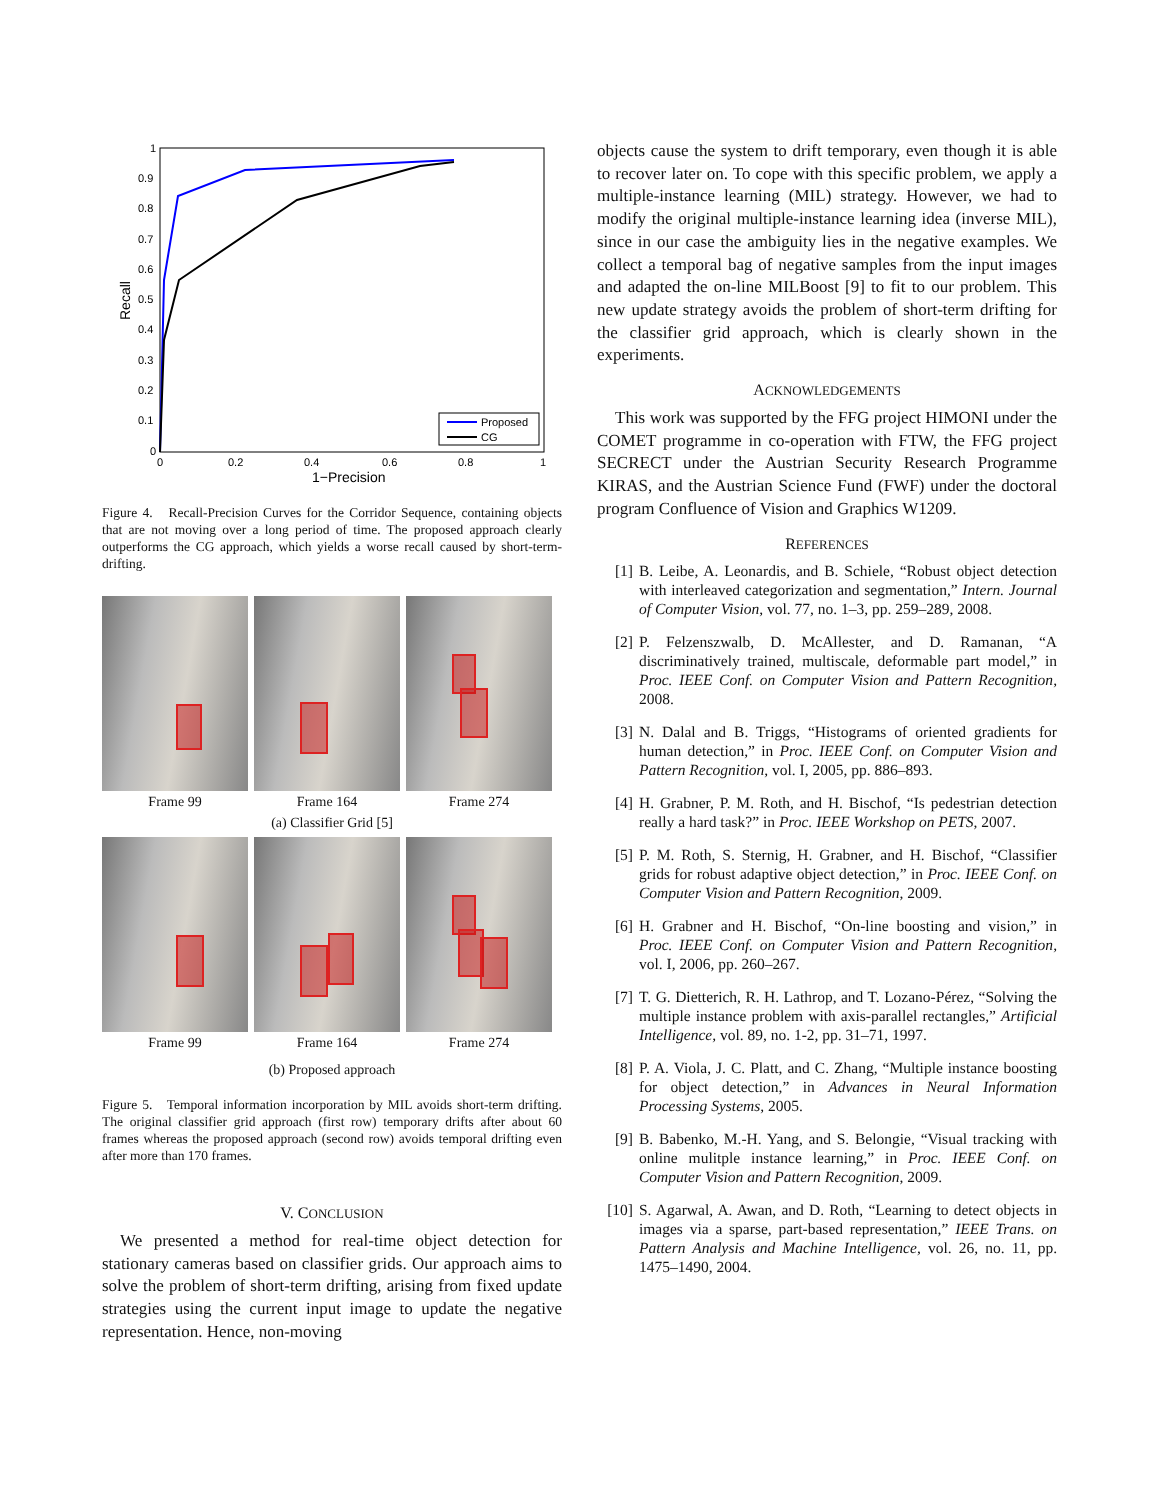1
0.9
0.8
0.7
0.6
0.5
0.4
0.3
0.2
0.1
0
0
0.2
0.4
0.6
0.8
1
1−Precision
Recall
Proposed
CG
Figure 4. Recall-Precision Curves for the Corridor Sequence, containing objects that are not moving over a long period of time. The proposed approach clearly outperforms the CG approach, which yields a worse recall caused by short-term-drifting.
Frame 99 Frame 164 Frame 274
(a) Classifier Grid [5]
Frame 99 Frame 164 Frame 274
(b) Proposed approach
Figure 5. Temporal information incorporation by MIL avoids short-term drifting. The original classifier grid approach (first row) temporary drifts after about 60 frames whereas the proposed approach (second row) avoids temporal drifting even after more than 170 frames.
V. CONCLUSION
We presented a method for real-time object detection for stationary cameras based on classifier grids. Our approach aims to solve the problem of short-term drifting, arising from fixed update strategies using the current input image to update the negative representation. Hence, non-moving
objects cause the system to drift temporary, even though it is able to recover later on. To cope with this specific problem, we apply a multiple-instance learning (MIL) strategy. However, we had to modify the original multiple-instance learning idea (inverse MIL), since in our case the ambiguity lies in the negative examples. We collect a temporal bag of negative samples from the input images and adapted the on-line MILBoost [9] to fit to our problem. This new update strategy avoids the problem of short-term drifting for the classifier grid approach, which is clearly shown in the experiments.
ACKNOWLEDGEMENTS
This work was supported by the FFG project HIMONI under the COMET programme in co-operation with FTW, the FFG project SECRECT under the Austrian Security Research Programme KIRAS, and the Austrian Science Fund (FWF) under the doctoral program Confluence of Vision and Graphics W1209.
REFERENCES
[1] B. Leibe, A. Leonardis, and B. Schiele, “Robust object detection with interleaved categorization and segmentation,” Intern. Journal of Computer Vision, vol. 77, no. 1–3, pp. 259–289, 2008.
[2] P. Felzenszwalb, D. McAllester, and D. Ramanan, “A discriminatively trained, multiscale, deformable part model,” in Proc. IEEE Conf. on Computer Vision and Pattern Recognition, 2008.
[3] N. Dalal and B. Triggs, “Histograms of oriented gradients for human detection,” in Proc. IEEE Conf. on Computer Vision and Pattern Recognition, vol. I, 2005, pp. 886–893.
[4] H. Grabner, P. M. Roth, and H. Bischof, “Is pedestrian detection really a hard task?” in Proc. IEEE Workshop on PETS, 2007.
[5] P. M. Roth, S. Sternig, H. Grabner, and H. Bischof, “Classifier grids for robust adaptive object detection,” in Proc. IEEE Conf. on Computer Vision and Pattern Recognition, 2009.
[6] H. Grabner and H. Bischof, “On-line boosting and vision,” in Proc. IEEE Conf. on Computer Vision and Pattern Recognition, vol. I, 2006, pp. 260–267.
[7] T. G. Dietterich, R. H. Lathrop, and T. Lozano-Pérez, “Solving the multiple instance problem with axis-parallel rectangles,” Artificial Intelligence, vol. 89, no. 1-2, pp. 31–71, 1997.
[8] P. A. Viola, J. C. Platt, and C. Zhang, “Multiple instance boosting for object detection,” in Advances in Neural Information Processing Systems, 2005.
[9] B. Babenko, M.-H. Yang, and S. Belongie, “Visual tracking with online mulitple instance learning,” in Proc. IEEE Conf. on Computer Vision and Pattern Recognition, 2009.
[10] S. Agarwal, A. Awan, and D. Roth, “Learning to detect objects in images via a sparse, part-based representation,” IEEE Trans. on Pattern Analysis and Machine Intelligence, vol. 26, no. 11, pp. 1475–1490, 2004.